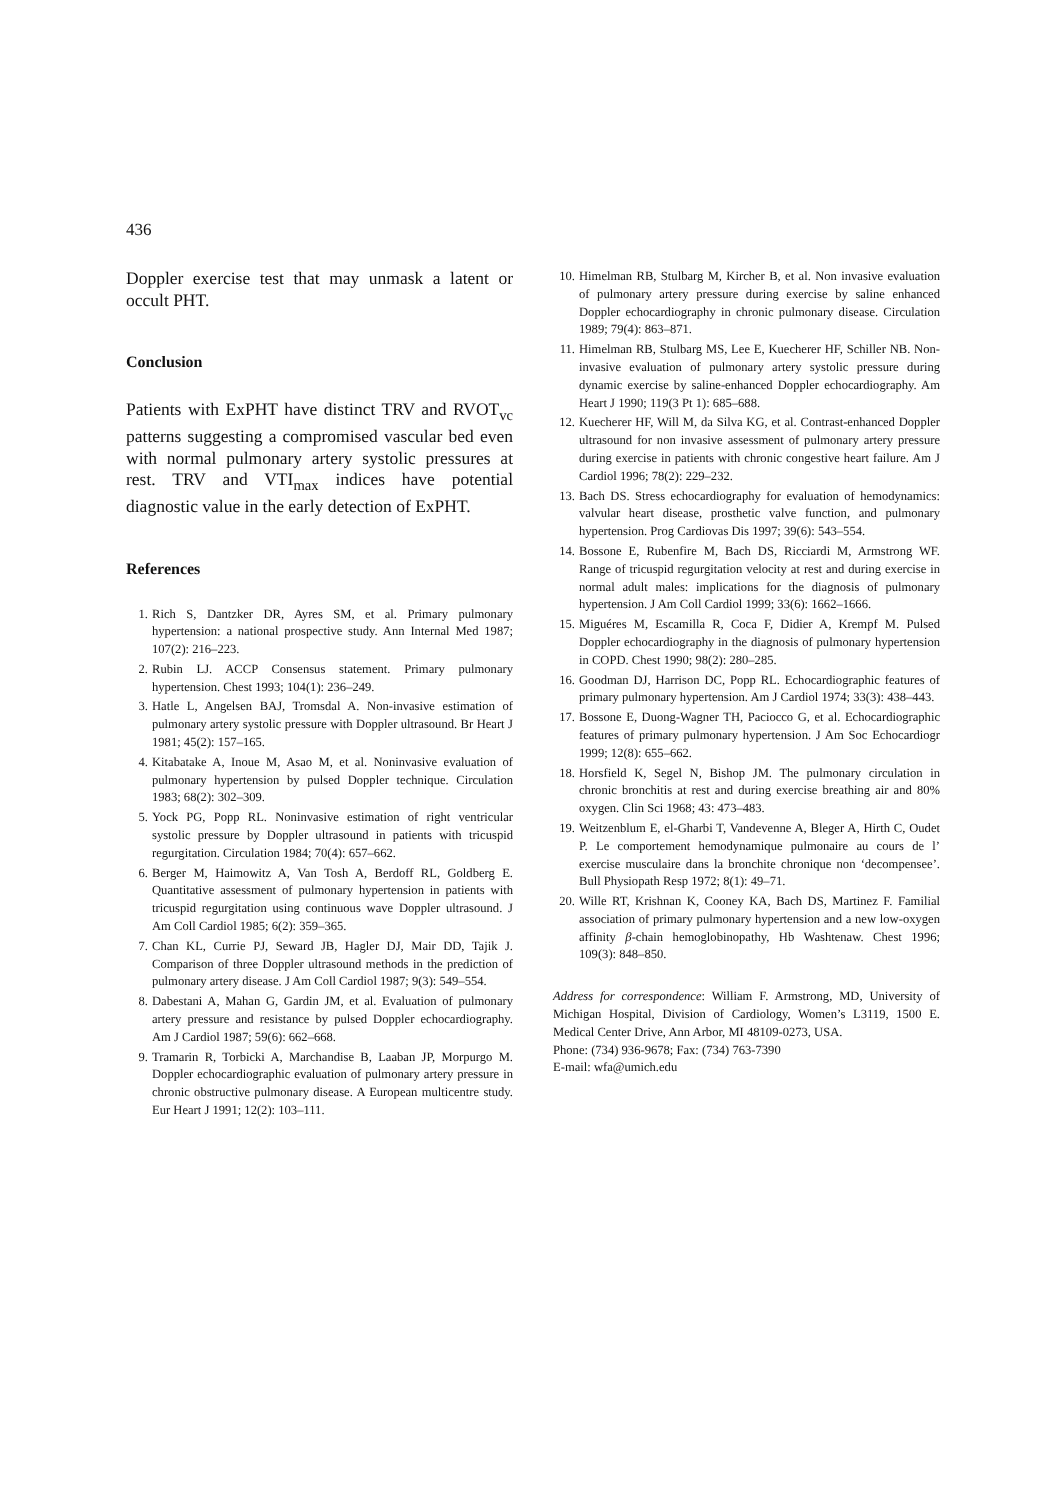436
Doppler exercise test that may unmask a latent or occult PHT.
Conclusion
Patients with ExPHT have distinct TRV and RVOT<sub>vc</sub> patterns suggesting a compromised vascular bed even with normal pulmonary artery systolic pressures at rest. TRV and VTI<sub>max</sub> indices have potential diagnostic value in the early detection of ExPHT.
References
1. Rich S, Dantzker DR, Ayres SM, et al. Primary pulmonary hypertension: a national prospective study. Ann Internal Med 1987; 107(2): 216–223.
2. Rubin LJ. ACCP Consensus statement. Primary pulmonary hypertension. Chest 1993; 104(1): 236–249.
3. Hatle L, Angelsen BAJ, Tromsdal A. Non-invasive estimation of pulmonary artery systolic pressure with Doppler ultrasound. Br Heart J 1981; 45(2): 157–165.
4. Kitabatake A, Inoue M, Asao M, et al. Noninvasive evaluation of pulmonary hypertension by pulsed Doppler technique. Circulation 1983; 68(2): 302–309.
5. Yock PG, Popp RL. Noninvasive estimation of right ventricular systolic pressure by Doppler ultrasound in patients with tricuspid regurgitation. Circulation 1984; 70(4): 657–662.
6. Berger M, Haimowitz A, Van Tosh A, Berdoff RL, Goldberg E. Quantitative assessment of pulmonary hypertension in patients with tricuspid regurgitation using continuous wave Doppler ultrasound. J Am Coll Cardiol 1985; 6(2): 359–365.
7. Chan KL, Currie PJ, Seward JB, Hagler DJ, Mair DD, Tajik J. Comparison of three Doppler ultrasound methods in the prediction of pulmonary artery disease. J Am Coll Cardiol 1987; 9(3): 549–554.
8. Dabestani A, Mahan G, Gardin JM, et al. Evaluation of pulmonary artery pressure and resistance by pulsed Doppler echocardiography. Am J Cardiol 1987; 59(6): 662–668.
9. Tramarin R, Torbicki A, Marchandise B, Laaban JP, Morpurgo M. Doppler echocardiographic evaluation of pulmonary artery pressure in chronic obstructive pulmonary disease. A European multicentre study. Eur Heart J 1991; 12(2): 103–111.
10. Himelman RB, Stulbarg M, Kircher B, et al. Non invasive evaluation of pulmonary artery pressure during exercise by saline enhanced Doppler echocardiography in chronic pulmonary disease. Circulation 1989; 79(4): 863–871.
11. Himelman RB, Stulbarg MS, Lee E, Kuecherer HF, Schiller NB. Non-invasive evaluation of pulmonary artery systolic pressure during dynamic exercise by saline-enhanced Doppler echocardiography. Am Heart J 1990; 119(3 Pt 1): 685–688.
12. Kuecherer HF, Will M, da Silva KG, et al. Contrast-enhanced Doppler ultrasound for non invasive assessment of pulmonary artery pressure during exercise in patients with chronic congestive heart failure. Am J Cardiol 1996; 78(2): 229–232.
13. Bach DS. Stress echocardiography for evaluation of hemodynamics: valvular heart disease, prosthetic valve function, and pulmonary hypertension. Prog Cardiovas Dis 1997; 39(6): 543–554.
14. Bossone E, Rubenfire M, Bach DS, Ricciardi M, Armstrong WF. Range of tricuspid regurgitation velocity at rest and during exercise in normal adult males: implications for the diagnosis of pulmonary hypertension. J Am Coll Cardiol 1999; 33(6): 1662–1666.
15. Miguéres M, Escamilla R, Coca F, Didier A, Krempf M. Pulsed Doppler echocardiography in the diagnosis of pulmonary hypertension in COPD. Chest 1990; 98(2): 280–285.
16. Goodman DJ, Harrison DC, Popp RL. Echocardiographic features of primary pulmonary hypertension. Am J Cardiol 1974; 33(3): 438–443.
17. Bossone E, Duong-Wagner TH, Paciocco G, et al. Echocardiographic features of primary pulmonary hypertension. J Am Soc Echocardiogr 1999; 12(8): 655–662.
18. Horsfield K, Segel N, Bishop JM. The pulmonary circulation in chronic bronchitis at rest and during exercise breathing air and 80% oxygen. Clin Sci 1968; 43: 473–483.
19. Weitzenblum E, el-Gharbi T, Vandevenne A, Bleger A, Hirth C, Oudet P. Le comportement hemodynamique pulmonaire au cours de l’ exercise musculaire dans la bronchite chronique non ‘decompensee’. Bull Physiopath Resp 1972; 8(1): 49–71.
20. Wille RT, Krishnan K, Cooney KA, Bach DS, Martinez F. Familial association of primary pulmonary hypertension and a new low-oxygen affinity β-chain hemoglobinopathy, Hb Washtenaw. Chest 1996; 109(3): 848–850.
Address for correspondence: William F. Armstrong, MD, University of Michigan Hospital, Division of Cardiology, Women’s L3119, 1500 E. Medical Center Drive, Ann Arbor, MI 48109-0273, USA.
Phone: (734) 936-9678; Fax: (734) 763-7390
E-mail: wfa@umich.edu